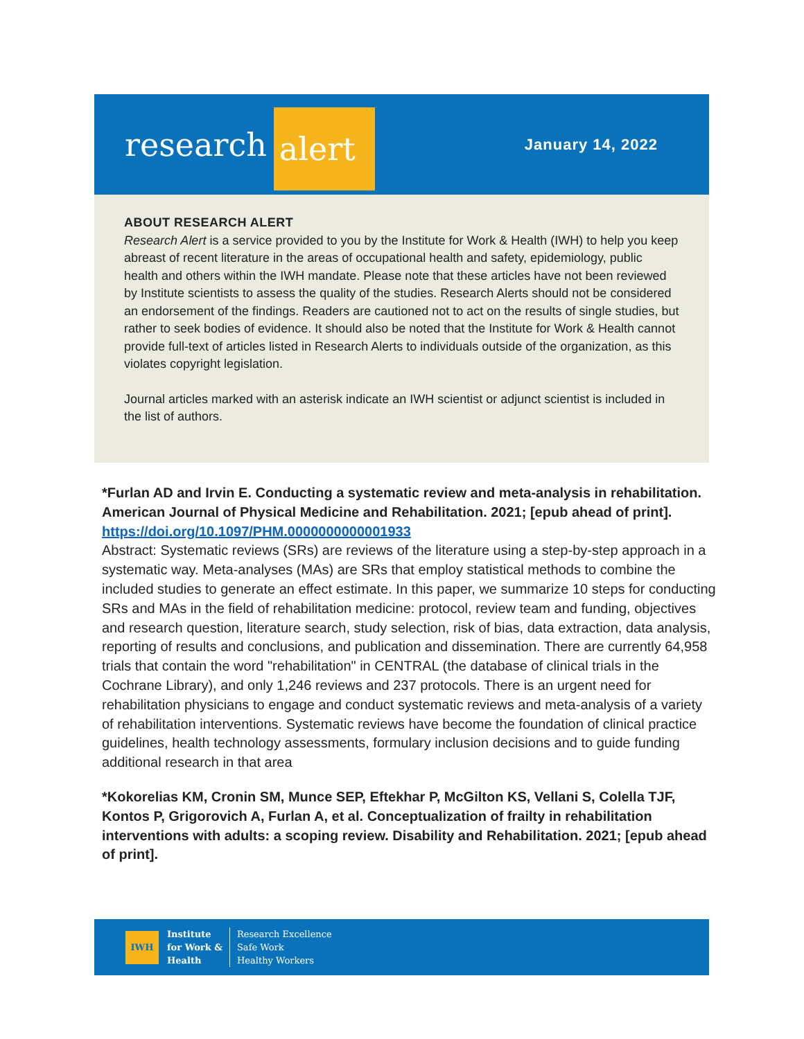research alert
January 14, 2022
ABOUT RESEARCH ALERT
Research Alert is a service provided to you by the Institute for Work & Health (IWH) to help you keep abreast of recent literature in the areas of occupational health and safety, epidemiology, public health and others within the IWH mandate. Please note that these articles have not been reviewed by Institute scientists to assess the quality of the studies. Research Alerts should not be considered an endorsement of the findings. Readers are cautioned not to act on the results of single studies, but rather to seek bodies of evidence. It should also be noted that the Institute for Work & Health cannot provide full-text of articles listed in Research Alerts to individuals outside of the organization, as this violates copyright legislation.
Journal articles marked with an asterisk indicate an IWH scientist or adjunct scientist is included in the list of authors.
*Furlan AD and Irvin E. Conducting a systematic review and meta-analysis in rehabilitation. American Journal of Physical Medicine and Rehabilitation. 2021; [epub ahead of print].
https://doi.org/10.1097/PHM.0000000000001933
Abstract: Systematic reviews (SRs) are reviews of the literature using a step-by-step approach in a systematic way. Meta-analyses (MAs) are SRs that employ statistical methods to combine the included studies to generate an effect estimate. In this paper, we summarize 10 steps for conducting SRs and MAs in the field of rehabilitation medicine: protocol, review team and funding, objectives and research question, literature search, study selection, risk of bias, data extraction, data analysis, reporting of results and conclusions, and publication and dissemination. There are currently 64,958 trials that contain the word "rehabilitation" in CENTRAL (the database of clinical trials in the Cochrane Library), and only 1,246 reviews and 237 protocols. There is an urgent need for rehabilitation physicians to engage and conduct systematic reviews and meta-analysis of a variety of rehabilitation interventions. Systematic reviews have become the foundation of clinical practice guidelines, health technology assessments, formulary inclusion decisions and to guide funding additional research in that area
*Kokorelias KM, Cronin SM, Munce SEP, Eftekhar P, McGilton KS, Vellani S, Colella TJF, Kontos P, Grigorovich A, Furlan A, et al. Conceptualization of frailty in rehabilitation interventions with adults: a scoping review. Disability and Rehabilitation. 2021; [epub ahead of print].
IWH
Institute
for Work &
Health
Research Excellence
Safe Work
Healthy Workers